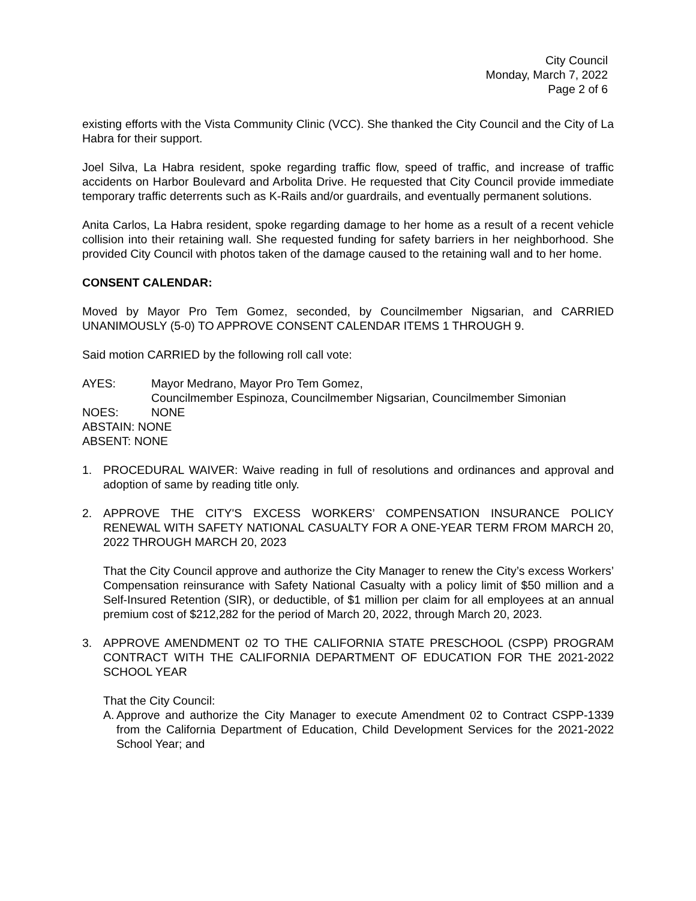City Council
Monday, March 7, 2022
Page 2 of 6
existing efforts with the Vista Community Clinic (VCC). She thanked the City Council and the City of La Habra for their support.
Joel Silva, La Habra resident, spoke regarding traffic flow, speed of traffic, and increase of traffic accidents on Harbor Boulevard and Arbolita Drive. He requested that City Council provide immediate temporary traffic deterrents such as K-Rails and/or guardrails, and eventually permanent solutions.
Anita Carlos, La Habra resident, spoke regarding damage to her home as a result of a recent vehicle collision into their retaining wall. She requested funding for safety barriers in her neighborhood. She provided City Council with photos taken of the damage caused to the retaining wall and to her home.
CONSENT CALENDAR:
Moved by Mayor Pro Tem Gomez, seconded, by Councilmember Nigsarian, and CARRIED UNANIMOUSLY (5-0) TO APPROVE CONSENT CALENDAR ITEMS 1 THROUGH 9.
Said motion CARRIED by the following roll call vote:
AYES: Mayor Medrano, Mayor Pro Tem Gomez,
Councilmember Espinoza, Councilmember Nigsarian, Councilmember Simonian
NOES: NONE
ABSTAIN: NONE
ABSENT: NONE
1. PROCEDURAL WAIVER: Waive reading in full of resolutions and ordinances and approval and adoption of same by reading title only.
2. APPROVE THE CITY'S EXCESS WORKERS’ COMPENSATION INSURANCE POLICY RENEWAL WITH SAFETY NATIONAL CASUALTY FOR A ONE-YEAR TERM FROM MARCH 20, 2022 THROUGH MARCH 20, 2023
That the City Council approve and authorize the City Manager to renew the City’s excess Workers’ Compensation reinsurance with Safety National Casualty with a policy limit of $50 million and a Self-Insured Retention (SIR), or deductible, of $1 million per claim for all employees at an annual premium cost of $212,282 for the period of March 20, 2022, through March 20, 2023.
3. APPROVE AMENDMENT 02 TO THE CALIFORNIA STATE PRESCHOOL (CSPP) PROGRAM CONTRACT WITH THE CALIFORNIA DEPARTMENT OF EDUCATION FOR THE 2021-2022 SCHOOL YEAR
That the City Council:
A. Approve and authorize the City Manager to execute Amendment 02 to Contract CSPP-1339 from the California Department of Education, Child Development Services for the 2021-2022 School Year; and